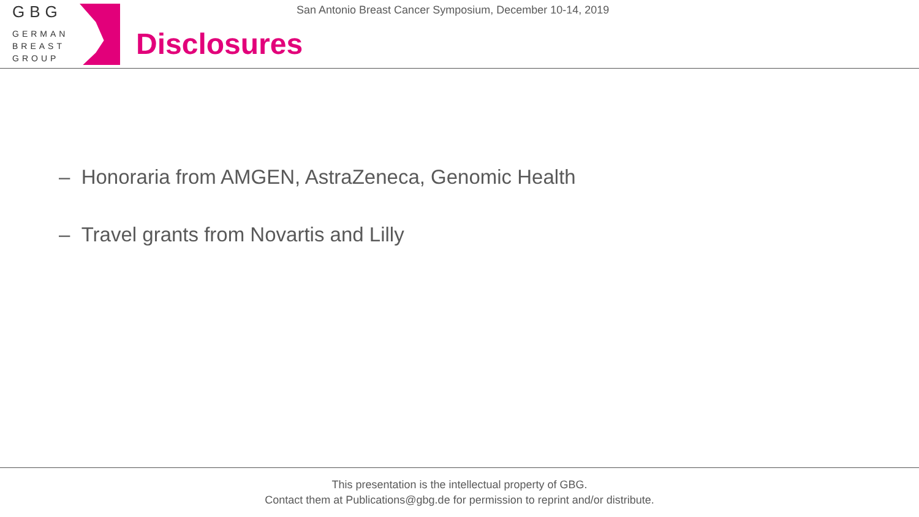GBG
GERMAN
BREAST
GROUP
San Antonio Breast Cancer Symposium, December 10-14, 2019
Disclosures
– Honoraria from AMGEN, AstraZeneca, Genomic Health
– Travel grants from Novartis and Lilly
This presentation is the intellectual property of GBG.
Contact them at Publications@gbg.de for permission to reprint and/or distribute.